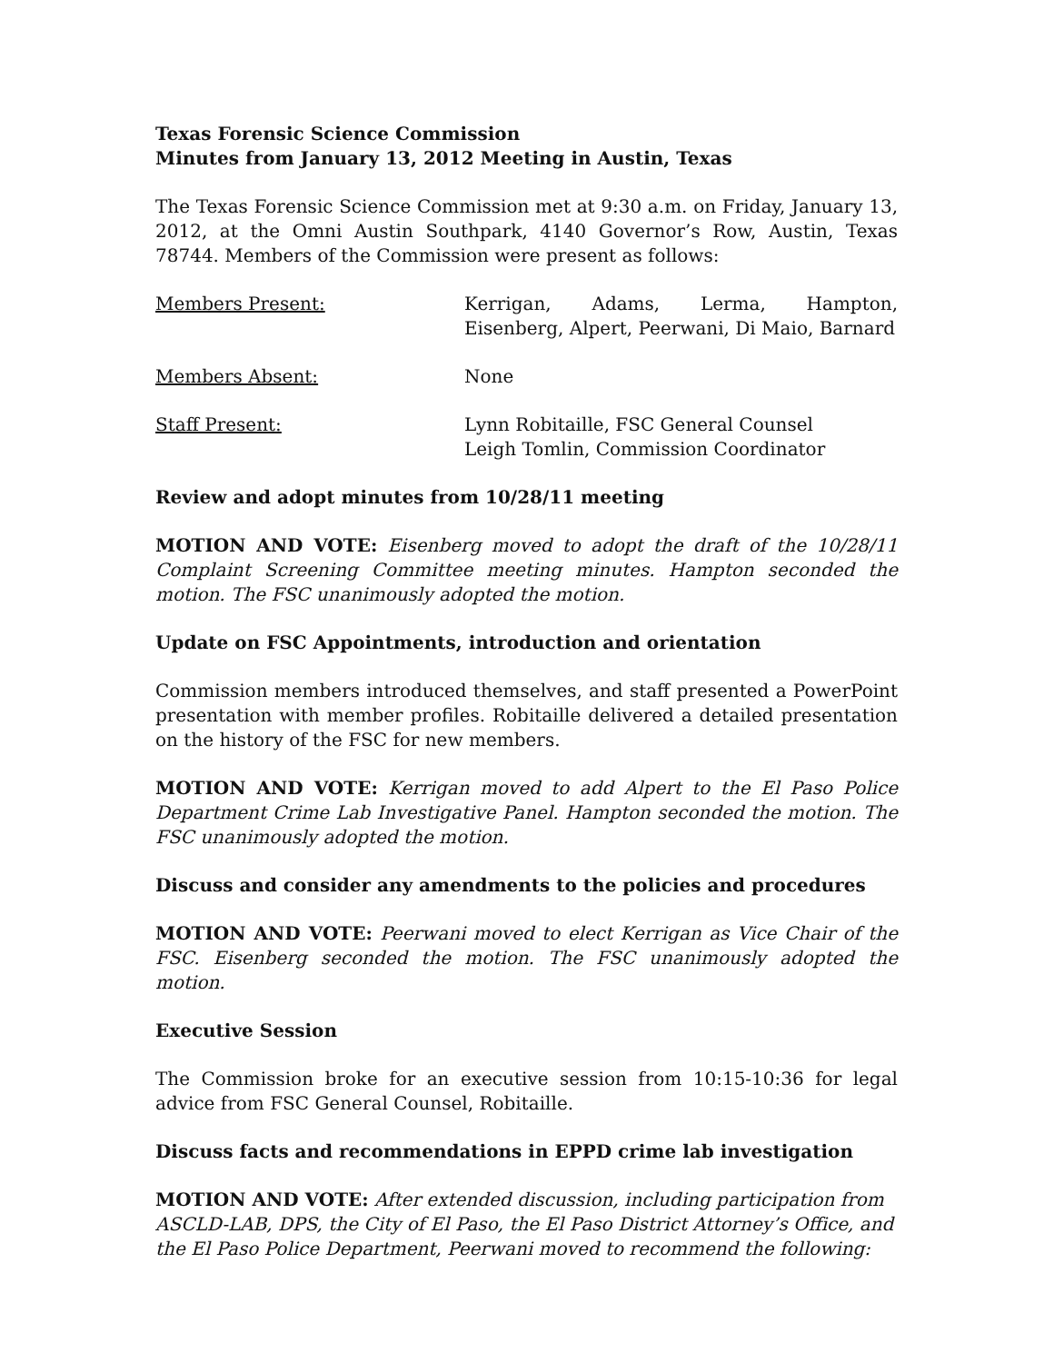Texas Forensic Science Commission
Minutes from January 13, 2012 Meeting in Austin, Texas
The Texas Forensic Science Commission met at 9:30 a.m. on Friday, January 13, 2012, at the Omni Austin Southpark, 4140 Governor’s Row, Austin, Texas 78744. Members of the Commission were present as follows:
Members Present: Kerrigan, Adams, Lerma, Hampton, Eisenberg, Alpert, Peerwani, Di Maio, Barnard
Members Absent: None
Staff Present: Lynn Robitaille, FSC General Counsel
Leigh Tomlin, Commission Coordinator
Review and adopt minutes from 10/28/11 meeting
MOTION AND VOTE: Eisenberg moved to adopt the draft of the 10/28/11 Complaint Screening Committee meeting minutes. Hampton seconded the motion. The FSC unanimously adopted the motion.
Update on FSC Appointments, introduction and orientation
Commission members introduced themselves, and staff presented a PowerPoint presentation with member profiles. Robitaille delivered a detailed presentation on the history of the FSC for new members.
MOTION AND VOTE: Kerrigan moved to add Alpert to the El Paso Police Department Crime Lab Investigative Panel. Hampton seconded the motion. The FSC unanimously adopted the motion.
Discuss and consider any amendments to the policies and procedures
MOTION AND VOTE: Peerwani moved to elect Kerrigan as Vice Chair of the FSC. Eisenberg seconded the motion. The FSC unanimously adopted the motion.
Executive Session
The Commission broke for an executive session from 10:15-10:36 for legal advice from FSC General Counsel, Robitaille.
Discuss facts and recommendations in EPPD crime lab investigation
MOTION AND VOTE: After extended discussion, including participation from ASCLD-LAB, DPS, the City of El Paso, the El Paso District Attorney’s Office, and the El Paso Police Department, Peerwani moved to recommend the following: